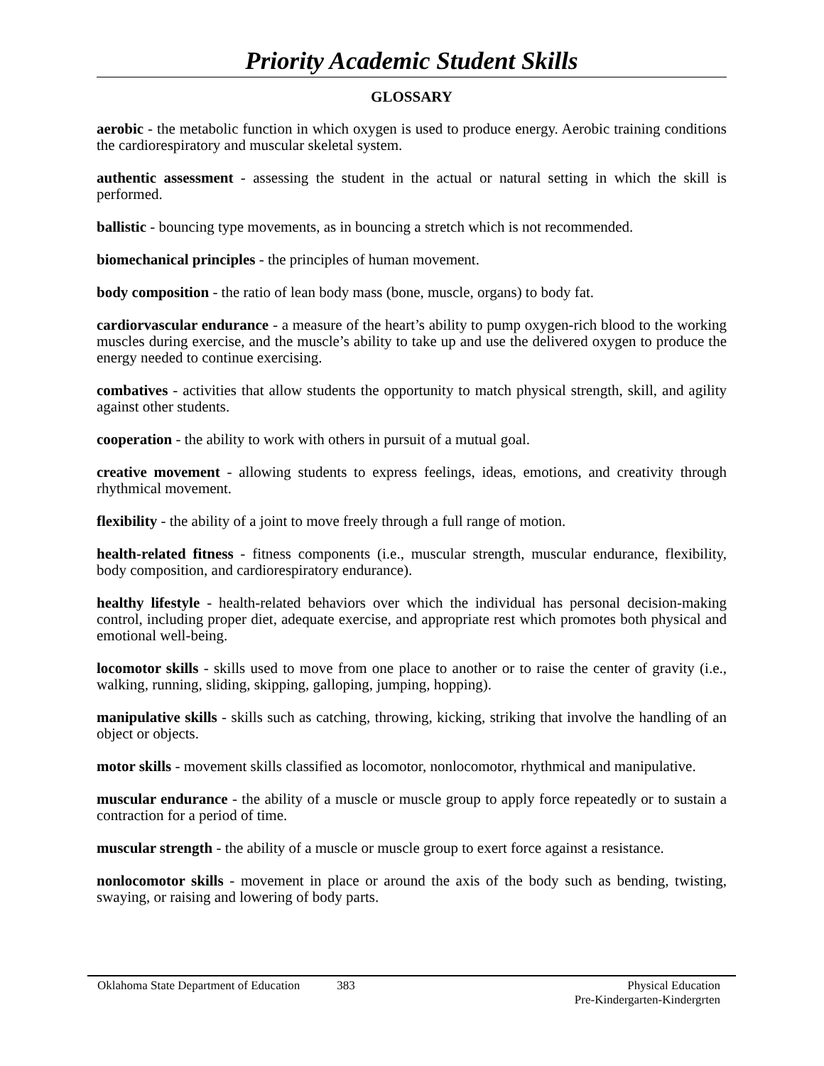Priority Academic Student Skills
GLOSSARY
aerobic - the metabolic function in which oxygen is used to produce energy. Aerobic training conditions the cardiorespiratory and muscular skeletal system.
authentic assessment - assessing the student in the actual or natural setting in which the skill is performed.
ballistic - bouncing type movements, as in bouncing a stretch which is not recommended.
biomechanical principles - the principles of human movement.
body composition - the ratio of lean body mass (bone, muscle, organs) to body fat.
cardiorvascular endurance - a measure of the heart’s ability to pump oxygen-rich blood to the working muscles during exercise, and the muscle’s ability to take up and use the delivered oxygen to produce the energy needed to continue exercising.
combatives - activities that allow students the opportunity to match physical strength, skill, and agility against other students.
cooperation - the ability to work with others in pursuit of a mutual goal.
creative movement - allowing students to express feelings, ideas, emotions, and creativity through rhythmical movement.
flexibility - the ability of a joint to move freely through a full range of motion.
health-related fitness - fitness components (i.e., muscular strength, muscular endurance, flexibility, body composition, and cardiorespiratory endurance).
healthy lifestyle - health-related behaviors over which the individual has personal decision-making control, including proper diet, adequate exercise, and appropriate rest which promotes both physical and emotional well-being.
locomotor skills - skills used to move from one place to another or to raise the center of gravity (i.e., walking, running, sliding, skipping, galloping, jumping, hopping).
manipulative skills - skills such as catching, throwing, kicking, striking that involve the handling of an object or objects.
motor skills - movement skills classified as locomotor, nonlocomotor, rhythmical and manipulative.
muscular endurance - the ability of a muscle or muscle group to apply force repeatedly or to sustain a contraction for a period of time.
muscular strength - the ability of a muscle or muscle group to exert force against a resistance.
nonlocomotor skills - movement in place or around the axis of the body such as bending, twisting, swaying, or raising and lowering of body parts.
Oklahoma State Department of Education
383 Physical Education
Pre-Kindergarten-Kindergrten